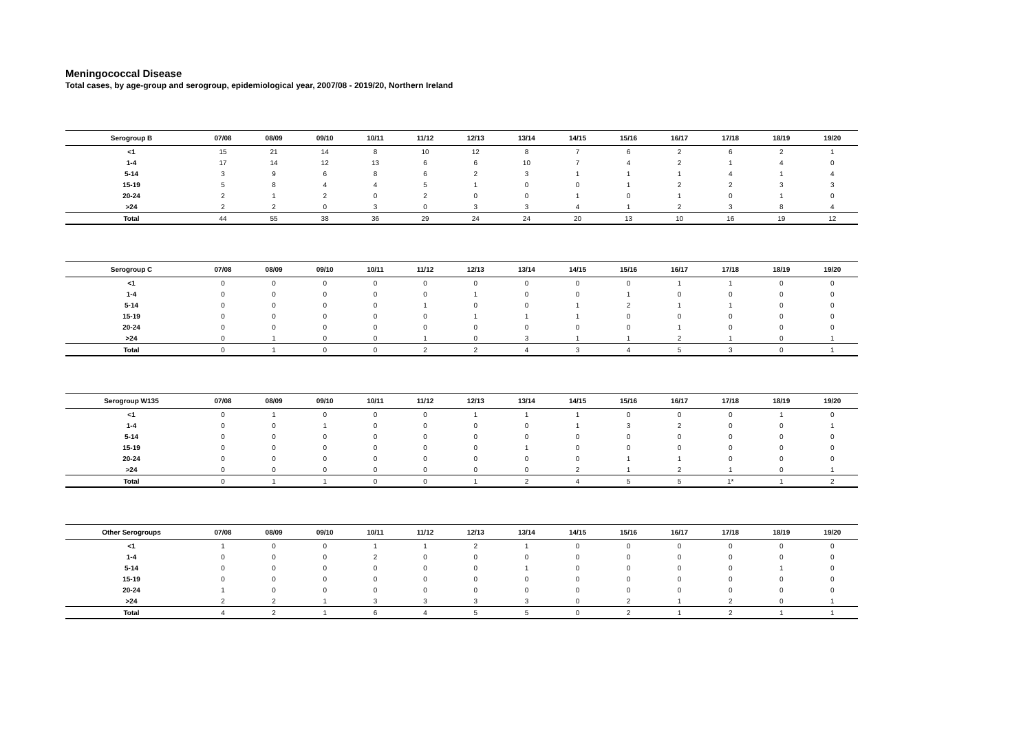Meningococcal Disease
Total cases, by age-group and serogroup, epidemiological year, 2007/08 - 2019/20, Northern Ireland
| Serogroup B | 07/08 | 08/09 | 09/10 | 10/11 | 11/12 | 12/13 | 13/14 | 14/15 | 15/16 | 16/17 | 17/18 | 18/19 | 19/20 |
| --- | --- | --- | --- | --- | --- | --- | --- | --- | --- | --- | --- | --- | --- |
| <1 | 15 | 21 | 14 | 8 | 10 | 12 | 8 | 7 | 6 | 2 | 6 | 2 | 1 |
| 1-4 | 17 | 14 | 12 | 13 | 6 | 6 | 10 | 7 | 4 | 2 | 1 | 4 | 0 |
| 5-14 | 3 | 9 | 6 | 8 | 6 | 2 | 3 | 1 | 1 | 1 | 4 | 1 | 4 |
| 15-19 | 5 | 8 | 4 | 4 | 5 | 1 | 0 | 0 | 1 | 2 | 2 | 3 | 3 |
| 20-24 | 2 | 1 | 2 | 0 | 2 | 0 | 0 | 1 | 0 | 1 | 0 | 1 | 0 |
| >24 | 2 | 2 | 0 | 3 | 0 | 3 | 3 | 4 | 1 | 2 | 3 | 8 | 4 |
| Total | 44 | 55 | 38 | 36 | 29 | 24 | 24 | 20 | 13 | 10 | 16 | 19 | 12 |
| Serogroup C | 07/08 | 08/09 | 09/10 | 10/11 | 11/12 | 12/13 | 13/14 | 14/15 | 15/16 | 16/17 | 17/18 | 18/19 | 19/20 |
| --- | --- | --- | --- | --- | --- | --- | --- | --- | --- | --- | --- | --- | --- |
| <1 | 0 | 0 | 0 | 0 | 0 | 0 | 0 | 0 | 0 | 1 | 1 | 0 | 0 |
| 1-4 | 0 | 0 | 0 | 0 | 0 | 1 | 0 | 0 | 1 | 0 | 0 | 0 | 0 |
| 5-14 | 0 | 0 | 0 | 0 | 1 | 0 | 0 | 1 | 2 | 1 | 1 | 0 | 0 |
| 15-19 | 0 | 0 | 0 | 0 | 0 | 1 | 1 | 1 | 0 | 0 | 0 | 0 | 0 |
| 20-24 | 0 | 0 | 0 | 0 | 0 | 0 | 0 | 0 | 0 | 1 | 0 | 0 | 0 |
| >24 | 0 | 1 | 0 | 0 | 1 | 0 | 3 | 1 | 1 | 2 | 1 | 0 | 1 |
| Total | 0 | 1 | 0 | 0 | 2 | 2 | 4 | 3 | 4 | 5 | 3 | 0 | 1 |
| Serogroup W135 | 07/08 | 08/09 | 09/10 | 10/11 | 11/12 | 12/13 | 13/14 | 14/15 | 15/16 | 16/17 | 17/18 | 18/19 | 19/20 |
| --- | --- | --- | --- | --- | --- | --- | --- | --- | --- | --- | --- | --- | --- |
| <1 | 0 | 1 | 0 | 0 | 0 | 1 | 1 | 1 | 0 | 0 | 0 | 1 | 0 |
| 1-4 | 0 | 0 | 1 | 0 | 0 | 0 | 0 | 1 | 3 | 2 | 0 | 0 | 1 |
| 5-14 | 0 | 0 | 0 | 0 | 0 | 0 | 0 | 0 | 0 | 0 | 0 | 0 | 0 |
| 15-19 | 0 | 0 | 0 | 0 | 0 | 0 | 1 | 0 | 0 | 0 | 0 | 0 | 0 |
| 20-24 | 0 | 0 | 0 | 0 | 0 | 0 | 0 | 0 | 1 | 1 | 0 | 0 | 0 |
| >24 | 0 | 0 | 0 | 0 | 0 | 0 | 0 | 2 | 1 | 2 | 1 | 0 | 1 |
| Total | 0 | 1 | 1 | 0 | 0 | 1 | 2 | 4 | 5 | 5 | 1* | 1 | 2 |
| Other Serogroups | 07/08 | 08/09 | 09/10 | 10/11 | 11/12 | 12/13 | 13/14 | 14/15 | 15/16 | 16/17 | 17/18 | 18/19 | 19/20 |
| --- | --- | --- | --- | --- | --- | --- | --- | --- | --- | --- | --- | --- | --- |
| <1 | 1 | 0 | 0 | 1 | 1 | 2 | 1 | 0 | 0 | 0 | 0 | 0 | 0 |
| 1-4 | 0 | 0 | 0 | 2 | 0 | 0 | 0 | 0 | 0 | 0 | 0 | 0 | 0 |
| 5-14 | 0 | 0 | 0 | 0 | 0 | 0 | 1 | 0 | 0 | 0 | 0 | 1 | 0 |
| 15-19 | 0 | 0 | 0 | 0 | 0 | 0 | 0 | 0 | 0 | 0 | 0 | 0 | 0 |
| 20-24 | 1 | 0 | 0 | 0 | 0 | 0 | 0 | 0 | 0 | 0 | 0 | 0 | 0 |
| >24 | 2 | 2 | 1 | 3 | 3 | 3 | 3 | 0 | 2 | 1 | 2 | 0 | 1 |
| Total | 4 | 2 | 1 | 6 | 4 | 5 | 5 | 0 | 2 | 1 | 2 | 1 | 1 |